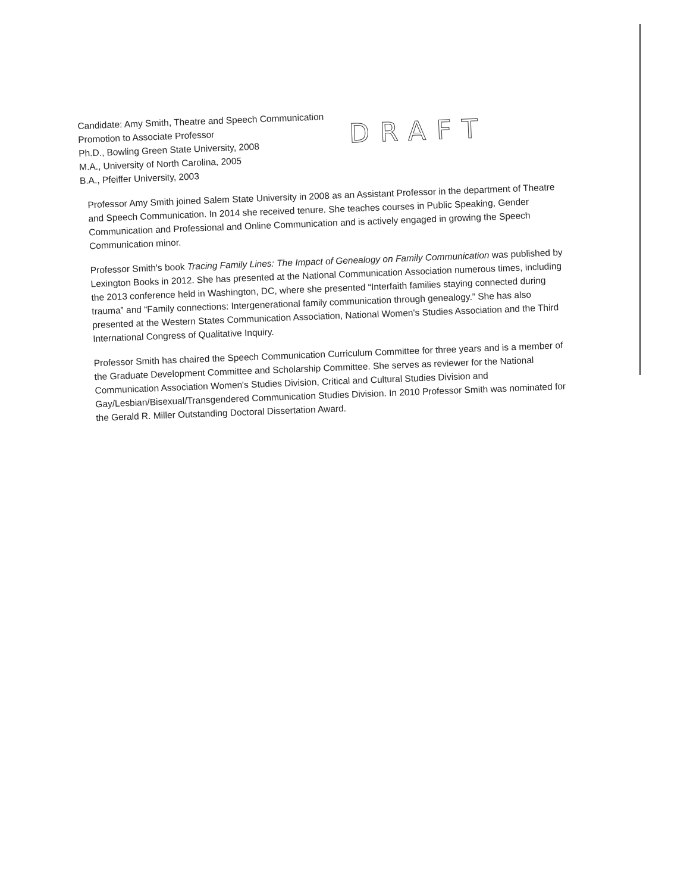Candidate: Amy Smith, Theatre and Speech Communication
Promotion to Associate Professor
Ph.D., Bowling Green State University, 2008
M.A., University of North Carolina, 2005
B.A., Pfeiffer University, 2003
DRAFT
Professor Amy Smith joined Salem State University in 2008 as an Assistant Professor in the department of Theatre and Speech Communication. In 2014 she received tenure. She teaches courses in Public Speaking, Gender Communication and Professional and Online Communication and is actively engaged in growing the Speech Communication minor.
Professor Smith's book Tracing Family Lines: The Impact of Genealogy on Family Communication was published by Lexington Books in 2012. She has presented at the National Communication Association numerous times, including the 2013 conference held in Washington, DC, where she presented “Interfaith families staying connected during trauma” and “Family connections: Intergenerational family communication through genealogy.” She has also presented at the Western States Communication Association, National Women's Studies Association and the Third International Congress of Qualitative Inquiry.
Professor Smith has chaired the Speech Communication Curriculum Committee for three years and is a member of the Graduate Development Committee and Scholarship Committee. She serves as reviewer for the National Communication Association Women's Studies Division, Critical and Cultural Studies Division and Gay/Lesbian/Bisexual/Transgendered Communication Studies Division. In 2010 Professor Smith was nominated for the Gerald R. Miller Outstanding Doctoral Dissertation Award.